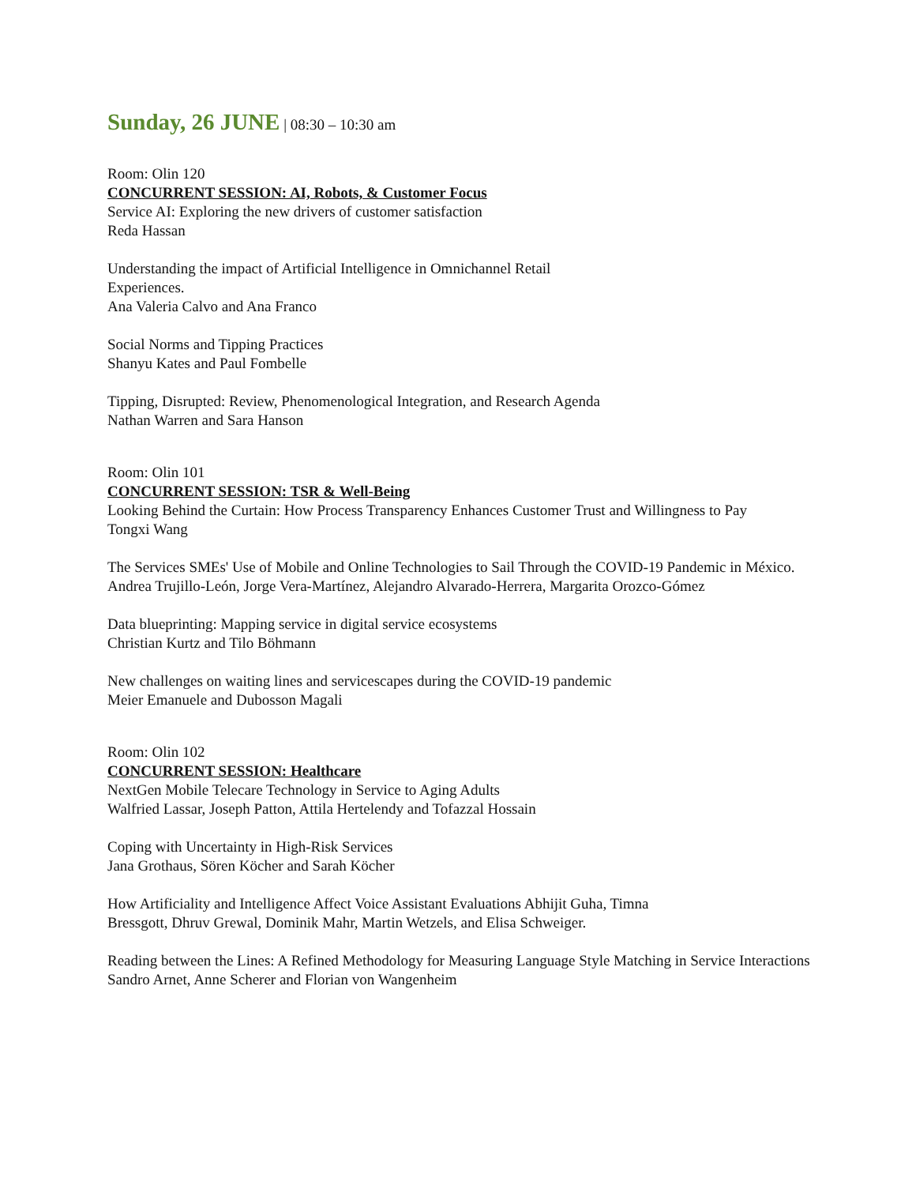Sunday, 26 JUNE | 08:30 – 10:30 am
Room: Olin 120
CONCURRENT SESSION: AI, Robots, & Customer Focus
Service AI: Exploring the new drivers of customer satisfaction
Reda Hassan
Understanding the impact of Artificial Intelligence in Omnichannel Retail
Experiences.
Ana Valeria Calvo and Ana Franco
Social Norms and Tipping Practices
Shanyu Kates and Paul Fombelle
Tipping, Disrupted: Review, Phenomenological Integration, and Research Agenda
Nathan Warren and Sara Hanson
Room: Olin 101
CONCURRENT SESSION: TSR & Well-Being
Looking Behind the Curtain: How Process Transparency Enhances Customer Trust and Willingness to Pay
Tongxi Wang
The Services SMEs' Use of Mobile and Online Technologies to Sail Through the COVID-19 Pandemic in México.
Andrea Trujillo-León, Jorge Vera-Martínez, Alejandro Alvarado-Herrera, Margarita Orozco-Gómez
Data blueprinting: Mapping service in digital service ecosystems
Christian Kurtz and Tilo Böhmann
New challenges on waiting lines and servicescapes during the COVID-19 pandemic
Meier Emanuele and Dubosson Magali
Room: Olin 102
CONCURRENT SESSION: Healthcare
NextGen Mobile Telecare Technology in Service to Aging Adults
Walfried Lassar, Joseph Patton, Attila Hertelendy and Tofazzal Hossain
Coping with Uncertainty in High-Risk Services
Jana Grothaus, Sören Köcher and Sarah Köcher
How Artificiality and Intelligence Affect Voice Assistant Evaluations Abhijit Guha, Timna
Bressgott, Dhruv Grewal, Dominik Mahr, Martin Wetzels, and Elisa Schweiger.
Reading between the Lines: A Refined Methodology for Measuring Language Style Matching in Service Interactions
Sandro Arnet, Anne Scherer and Florian von Wangenheim